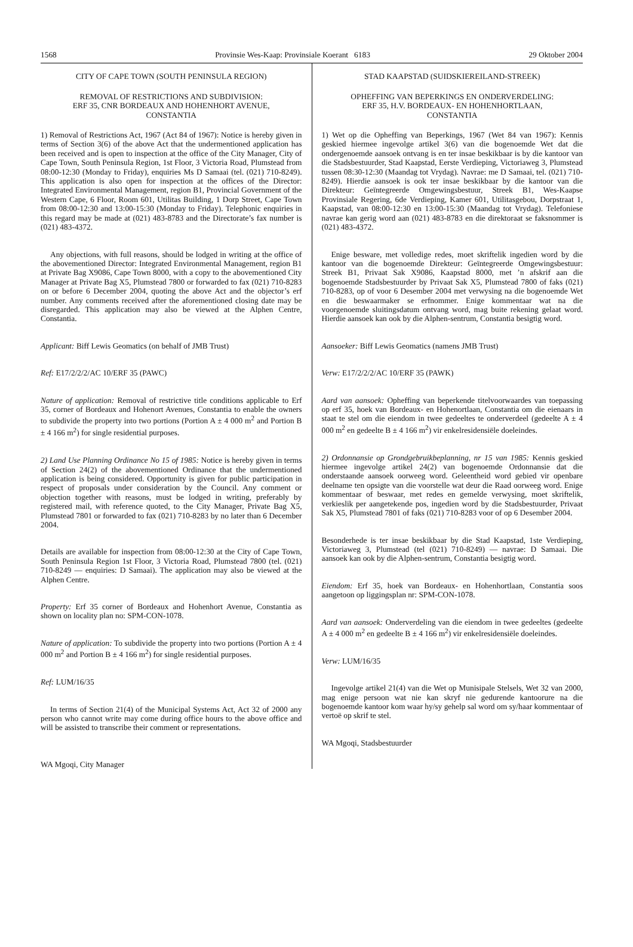1568 Provinsie Wes-Kaap: Provinsiale Koerant 6183 29 Oktober 2004
CITY OF CAPE TOWN (SOUTH PENINSULA REGION)
REMOVAL OF RESTRICTIONS AND SUBDIVISION:
ERF 35, CNR BORDEAUX AND HOHENHORT AVENUE,
CONSTANTIA
1) Removal of Restrictions Act, 1967 (Act 84 of 1967): Notice is hereby given in terms of Section 3(6) of the above Act that the undermentioned application has been received and is open to inspection at the office of the City Manager, City of Cape Town, South Peninsula Region, 1st Floor, 3 Victoria Road, Plumstead from 08:00-12:30 (Monday to Friday), enquiries Ms D Samaai (tel. (021) 710-8249). This application is also open for inspection at the offices of the Director: Integrated Environmental Management, region B1, Provincial Government of the Western Cape, 6 Floor, Room 601, Utilitas Building, 1 Dorp Street, Cape Town from 08:00-12:30 and 13:00-15:30 (Monday to Friday). Telephonic enquiries in this regard may be made at (021) 483-8783 and the Directorate’s fax number is (021) 483-4372.
Any objections, with full reasons, should be lodged in writing at the office of the abovementioned Director: Integrated Environmental Management, region B1 at Private Bag X9086, Cape Town 8000, with a copy to the abovementioned City Manager at Private Bag X5, Plumstead 7800 or forwarded to fax (021) 710-8283 on or before 6 December 2004, quoting the above Act and the objector’s erf number. Any comments received after the aforementioned closing date may be disregarded. This application may also be viewed at the Alphen Centre, Constantia.
Applicant: Biff Lewis Geomatics (on behalf of JMB Trust)
Ref: E17/2/2/2/AC 10/ERF 35 (PAWC)
Nature of application: Removal of restrictive title conditions applicable to Erf 35, corner of Bordeaux and Hohenort Avenues, Constantia to enable the owners to subdivide the property into two portions (Portion A ± 4 000 m<sup>2</sup> and Portion B ± 4 166 m<sup>2</sup>) for single residential purposes.
2) Land Use Planning Ordinance No 15 of 1985: Notice is hereby given in terms of Section 24(2) of the abovementioned Ordinance that the undermentioned application is being considered. Opportunity is given for public participation in respect of proposals under consideration by the Council. Any comment or objection together with reasons, must be lodged in writing, preferably by registered mail, with reference quoted, to the City Manager, Private Bag X5, Plumstead 7801 or forwarded to fax (021) 710-8283 by no later than 6 December 2004.
Details are available for inspection from 08:00-12:30 at the City of Cape Town, South Peninsula Region 1st Floor, 3 Victoria Road, Plumstead 7800 (tel. (021) 710-8249 — enquiries: D Samaai). The application may also be viewed at the Alphen Centre.
Property: Erf 35 corner of Bordeaux and Hohenhort Avenue, Constantia as shown on locality plan no: SPM-CON-1078.
Nature of application: To subdivide the property into two portions (Portion A ± 4 000 m<sup>2</sup> and Portion B ± 4 166 m<sup>2</sup>) for single residential purposes.
Ref: LUM/16/35
In terms of Section 21(4) of the Municipal Systems Act, Act 32 of 2000 any person who cannot write may come during office hours to the above office and will be assisted to transcribe their comment or representations.
WA Mgoqi, City Manager
STAD KAAPSTAD (SUIDSKIEREILAND-STREEK)
OPHEFFING VAN BEPERKINGS EN ONDERVERDELING:
ERF 35, H.V. BORDEAUX- EN HOHENHORTLAAN,
CONSTANTIA
1) Wet op die Opheffing van Beperkings, 1967 (Wet 84 van 1967): Kennis geskied hiermee ingevolge artikel 3(6) van die bogenoemde Wet dat die ondergenoemde aansoek ontvang is en ter insae beskikbaar is by die kantoor van die Stadsbestuurder, Stad Kaapstad, Eerste Verdieping, Victoriaweg 3, Plumstead tussen 08:30-12:30 (Maandag tot Vrydag). Navrae: me D Samaai, tel. (021) 710-8249). Hierdie aansoek is ook ter insae beskikbaar by die kantoor van die Direkteur: Geïntegreerde Omgewingsbestuur, Streek B1, Wes-Kaapse Provinsiale Regering, 6de Verdieping, Kamer 601, Utilitasgebou, Dorpstraat 1, Kaapstad, van 08:00-12:30 en 13:00-15:30 (Maandag tot Vrydag). Telefoniese navrae kan gerig word aan (021) 483-8783 en die direktoraat se faksnommer is (021) 483-4372.
Enige besware, met volledige redes, moet skriftelik ingedien word by die kantoor van die bogenoemde Direkteur: Geïntegreerde Omgewingsbestuur: Streek B1, Privaat Sak X9086, Kaapstad 8000, met ’n afskrif aan die bogenoemde Stadsbestuurder by Privaat Sak X5, Plumstead 7800 of faks (021) 710-8283, op of voor 6 Desember 2004 met verwysing na die bogenoemde Wet en die beswaarmaker se erfnommer. Enige kommentaar wat na die voorgenoemde sluitingsdatum ontvang word, mag buite rekening gelaat word. Hierdie aansoek kan ook by die Alphen-sentrum, Constantia besigtig word.
Aansoeker: Biff Lewis Geomatics (namens JMB Trust)
Verw: E17/2/2/2/AC 10/ERF 35 (PAWK)
Aard van aansoek: Opheffing van beperkende titelvoorwaardes van toepassing op erf 35, hoek van Bordeaux- en Hohenortlaan, Constantia om die eienaars in staat te stel om die eiendom in twee gedeeltes te onderverdeel (gedeelte A ± 4 000 m<sup>2</sup> en gedeelte B ± 4 166 m<sup>2</sup>) vir enkelresidensiële doeleindes.
2) Ordonnansie op Grondgebruikbeplanning, nr 15 van 1985: Kennis geskied hiermee ingevolge artikel 24(2) van bogenoemde Ordonnansie dat die onderstaande aansoek oorweeg word. Geleentheid word gebied vir openbare deelname ten opsigte van die voorstelle wat deur die Raad oorweeg word. Enige kommentaar of beswaar, met redes en gemelde verwysing, moet skriftelik, verkieslik per aangetekende pos, ingedien word by die Stadsbestuurder, Privaat Sak X5, Plumstead 7801 of faks (021) 710-8283 voor of op 6 Desember 2004.
Besonderhede is ter insae beskikbaar by die Stad Kaapstad, 1ste Verdieping, Victoriaweg 3, Plumstead (tel (021) 710-8249) — navrae: D Samaai. Die aansoek kan ook by die Alphen-sentrum, Constantia besigtig word.
Eiendom: Erf 35, hoek van Bordeaux- en Hohenhortlaan, Constantia soos aangetoon op liggingsplan nr: SPM-CON-1078.
Aard van aansoek: Onderverdeling van die eiendom in twee gedeeltes (gedeelte A ± 4 000 m<sup>2</sup> en gedeelte B ± 4 166 m<sup>2</sup>) vir enkelresidensiële doeleindes.
Verw: LUM/16/35
Ingevolge artikel 21(4) van die Wet op Munisipale Stelsels, Wet 32 van 2000, mag enige persoon wat nie kan skryf nie gedurende kantoorure na die bogenoemde kantoor kom waar hy/sy gehelp sal word om sy/haar kommentaar of vertoë op skrif te stel.
WA Mgoqi, Stadsbestuurder